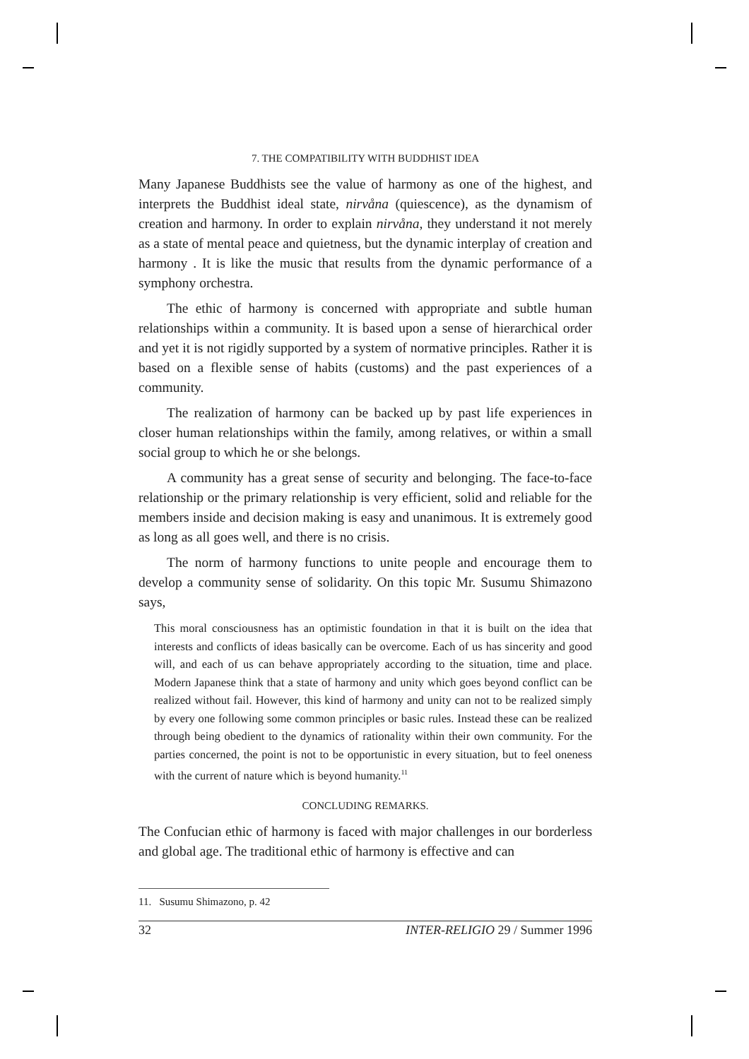7. THE COMPATIBILITY WITH BUDDHIST IDEA
Many Japanese Buddhists see the value of harmony as one of the highest, and interprets the Buddhist ideal state, nirvåna (quiescence), as the dynamism of creation and harmony. In order to explain nirvåna, they understand it not merely as a state of mental peace and quietness, but the dynamic interplay of creation and harmony . It is like the music that results from the dynamic performance of a symphony orchestra.
The ethic of harmony is concerned with appropriate and subtle human relationships within a community. It is based upon a sense of hierarchical order and yet it is not rigidly supported by a system of normative principles. Rather it is based on a flexible sense of habits (customs) and the past experiences of a community.
The realization of harmony can be backed up by past life experiences in closer human relationships within the family, among relatives, or within a small social group to which he or she belongs.
A community has a great sense of security and belonging. The face-to-face relationship or the primary relationship is very efficient, solid and reliable for the members inside and decision making is easy and unanimous. It is extremely good as long as all goes well, and there is no crisis.
The norm of harmony functions to unite people and encourage them to develop a community sense of solidarity. On this topic Mr. Susumu Shimazono says,
This moral consciousness has an optimistic foundation in that it is built on the idea that interests and conflicts of ideas basically can be overcome. Each of us has sincerity and good will, and each of us can behave appropriately according to the situation, time and place. Modern Japanese think that a state of harmony and unity which goes beyond conflict can be realized without fail. However, this kind of harmony and unity can not to be realized simply by every one following some common principles or basic rules. Instead these can be realized through being obedient to the dynamics of rationality within their own community. For the parties concerned, the point is not to be opportunistic in every situation, but to feel oneness with the current of nature which is beyond humanity.<sup>11</sup>
CONCLUDING REMARKS.
The Confucian ethic of harmony is faced with major challenges in our borderless and global age. The traditional ethic of harmony is effective and can
11. Susumu Shimazono, p. 42
32 INTER-RELIGIO 29 / Summer 1996